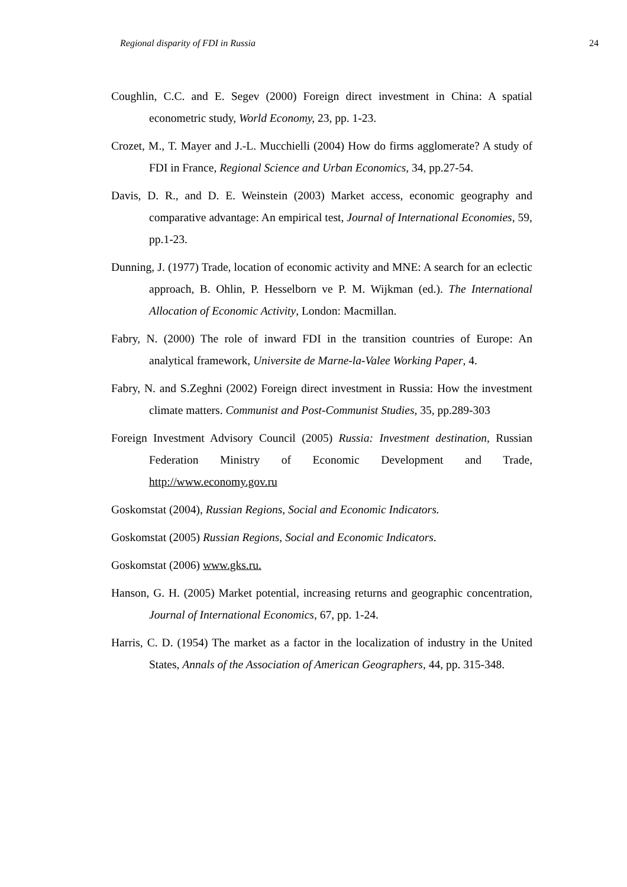Regional disparity of FDI in Russia 24
Coughlin, C.C. and E. Segev (2000) Foreign direct investment in China: A spatial econometric study, World Economy, 23, pp. 1-23.
Crozet, M., T. Mayer and J.-L. Mucchielli (2004) How do firms agglomerate? A study of FDI in France, Regional Science and Urban Economics, 34, pp.27-54.
Davis, D. R., and D. E. Weinstein (2003) Market access, economic geography and comparative advantage: An empirical test, Journal of International Economies, 59, pp.1-23.
Dunning, J. (1977) Trade, location of economic activity and MNE: A search for an eclectic approach, B. Ohlin, P. Hesselborn ve P. M. Wijkman (ed.). The International Allocation of Economic Activity, London: Macmillan.
Fabry, N. (2000) The role of inward FDI in the transition countries of Europe: An analytical framework, Universite de Marne-la-Valee Working Paper, 4.
Fabry, N. and S.Zeghni (2002) Foreign direct investment in Russia: How the investment climate matters. Communist and Post-Communist Studies, 35, pp.289-303
Foreign Investment Advisory Council (2005) Russia: Investment destination, Russian Federation Ministry of Economic Development and Trade, http://www.economy.gov.ru
Goskomstat (2004), Russian Regions, Social and Economic Indicators.
Goskomstat (2005) Russian Regions, Social and Economic Indicators.
Goskomstat (2006) www.gks.ru.
Hanson, G. H. (2005) Market potential, increasing returns and geographic concentration, Journal of International Economics, 67, pp. 1-24.
Harris, C. D. (1954) The market as a factor in the localization of industry in the United States, Annals of the Association of American Geographers, 44, pp. 315-348.